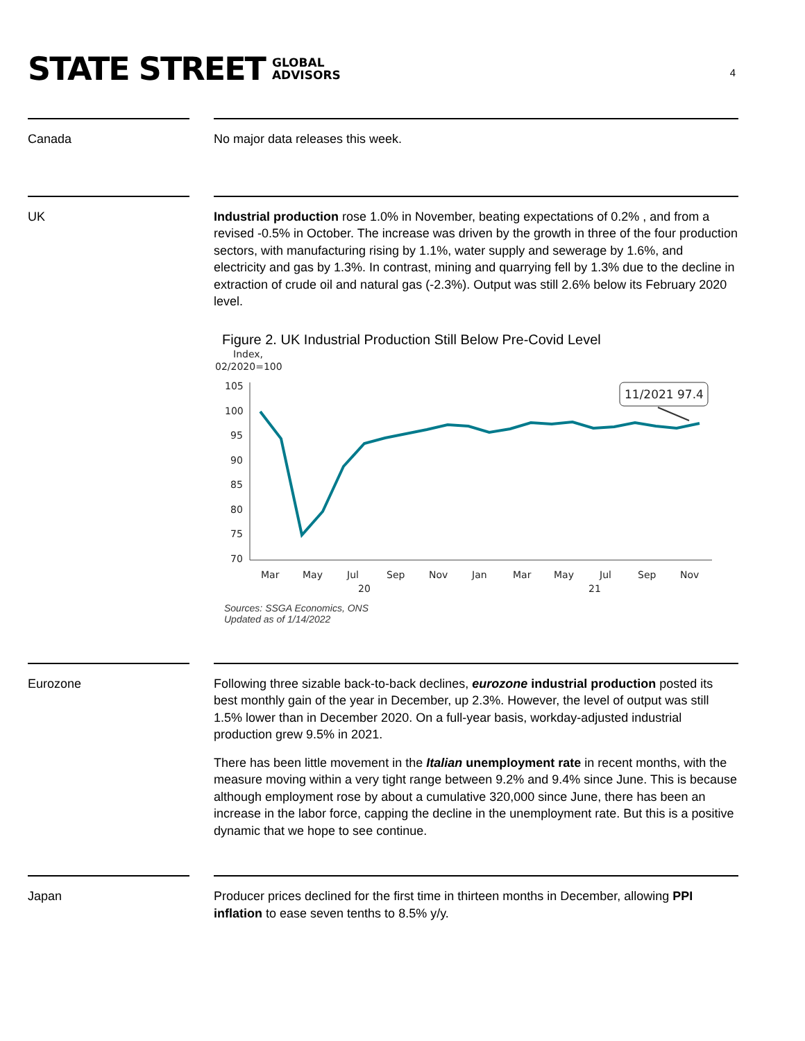STATE STREET GLOBAL
ADVISORS
4
Canada No major data releases this week.
UK Industrial production rose 1.0% in November, beating expectations of 0.2% , and from a revised -0.5% in October. The increase was driven by the growth in three of the four production sectors, with manufacturing rising by 1.1%, water supply and sewerage by 1.6%, and electricity and gas by 1.3%. In contrast, mining and quarrying fell by 1.3% due to the decline in extraction of crude oil and natural gas (-2.3%). Output was still 2.6% below its February 2020 level.
Figure 2. UK Industrial Production Still Below Pre-Covid Level
Index,
02/2020=100
105
100
95
90
85
80
75
70
Mar
May
Jul
Sep
Nov
Jan
Mar
May
Jul
Sep
Nov
20
21
11/2021 97.4
Sources: SSGA Economics, ONS
Updated as of 1/14/2022
Eurozone Following three sizable back-to-back declines, eurozone industrial production posted its best monthly gain of the year in December, up 2.3%. However, the level of output was still 1.5% lower than in December 2020. On a full-year basis, workday-adjusted industrial production grew 9.5% in 2021.
There has been little movement in the Italian unemployment rate in recent months, with the measure moving within a very tight range between 9.2% and 9.4% since June. This is because although employment rose by about a cumulative 320,000 since June, there has been an increase in the labor force, capping the decline in the unemployment rate. But this is a positive dynamic that we hope to see continue.
Japan Producer prices declined for the first time in thirteen months in December, allowing PPI inflation to ease seven tenths to 8.5% y/y.